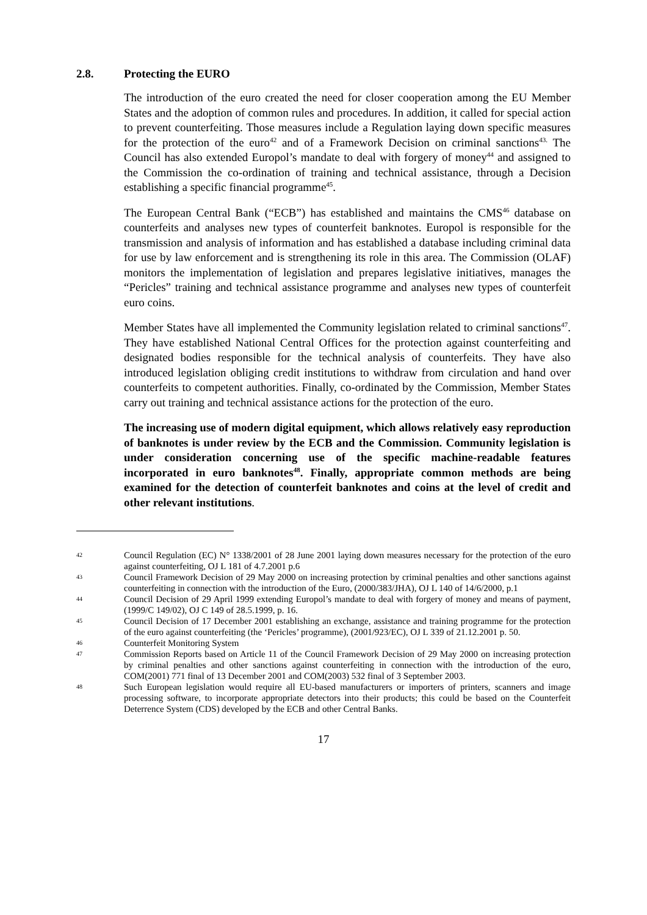2.8. Protecting the EURO
The introduction of the euro created the need for closer cooperation among the EU Member States and the adoption of common rules and procedures. In addition, it called for special action to prevent counterfeiting. Those measures include a Regulation laying down specific measures for the protection of the euro<sup>42</sup> and of a Framework Decision on criminal sanctions<sup>43.</sup> The Council has also extended Europol’s mandate to deal with forgery of money<sup>44</sup> and assigned to the Commission the co-ordination of training and technical assistance, through a Decision establishing a specific financial programme<sup>45</sup>.
The European Central Bank (“ECB”) has established and maintains the CMS<sup>46</sup> database on counterfeits and analyses new types of counterfeit banknotes. Europol is responsible for the transmission and analysis of information and has established a database including criminal data for use by law enforcement and is strengthening its role in this area. The Commission (OLAF) monitors the implementation of legislation and prepares legislative initiatives, manages the “Pericles” training and technical assistance programme and analyses new types of counterfeit euro coins.
Member States have all implemented the Community legislation related to criminal sanctions<sup>47</sup>. They have established National Central Offices for the protection against counterfeiting and designated bodies responsible for the technical analysis of counterfeits. They have also introduced legislation obliging credit institutions to withdraw from circulation and hand over counterfeits to competent authorities. Finally, co-ordinated by the Commission, Member States carry out training and technical assistance actions for the protection of the euro.
The increasing use of modern digital equipment, which allows relatively easy reproduction of banknotes is under review by the ECB and the Commission. Community legislation is under consideration concerning use of the specific machine-readable features incorporated in euro banknotes<sup>48</sup>. Finally, appropriate common methods are being examined for the detection of counterfeit banknotes and coins at the level of credit and other relevant institutions.
42 Council Regulation (EC) N° 1338/2001 of 28 June 2001 laying down measures necessary for the protection of the euro against counterfeiting, OJ L 181 of 4.7.2001 p.6
43 Council Framework Decision of 29 May 2000 on increasing protection by criminal penalties and other sanctions against counterfeiting in connection with the introduction of the Euro, (2000/383/JHA), OJ L 140 of 14/6/2000, p.1
44 Council Decision of 29 April 1999 extending Europol’s mandate to deal with forgery of money and means of payment, (1999/C 149/02), OJ C 149 of 28.5.1999, p. 16.
45 Council Decision of 17 December 2001 establishing an exchange, assistance and training programme for the protection of the euro against counterfeiting (the ‘Pericles’ programme), (2001/923/EC), OJ L 339 of 21.12.2001 p. 50.
46 Counterfeit Monitoring System
47 Commission Reports based on Article 11 of the Council Framework Decision of 29 May 2000 on increasing protection by criminal penalties and other sanctions against counterfeiting in connection with the introduction of the euro, COM(2001) 771 final of 13 December 2001 and COM(2003) 532 final of 3 September 2003.
48 Such European legislation would require all EU-based manufacturers or importers of printers, scanners and image processing software, to incorporate appropriate detectors into their products; this could be based on the Counterfeit Deterrence System (CDS) developed by the ECB and other Central Banks.
17